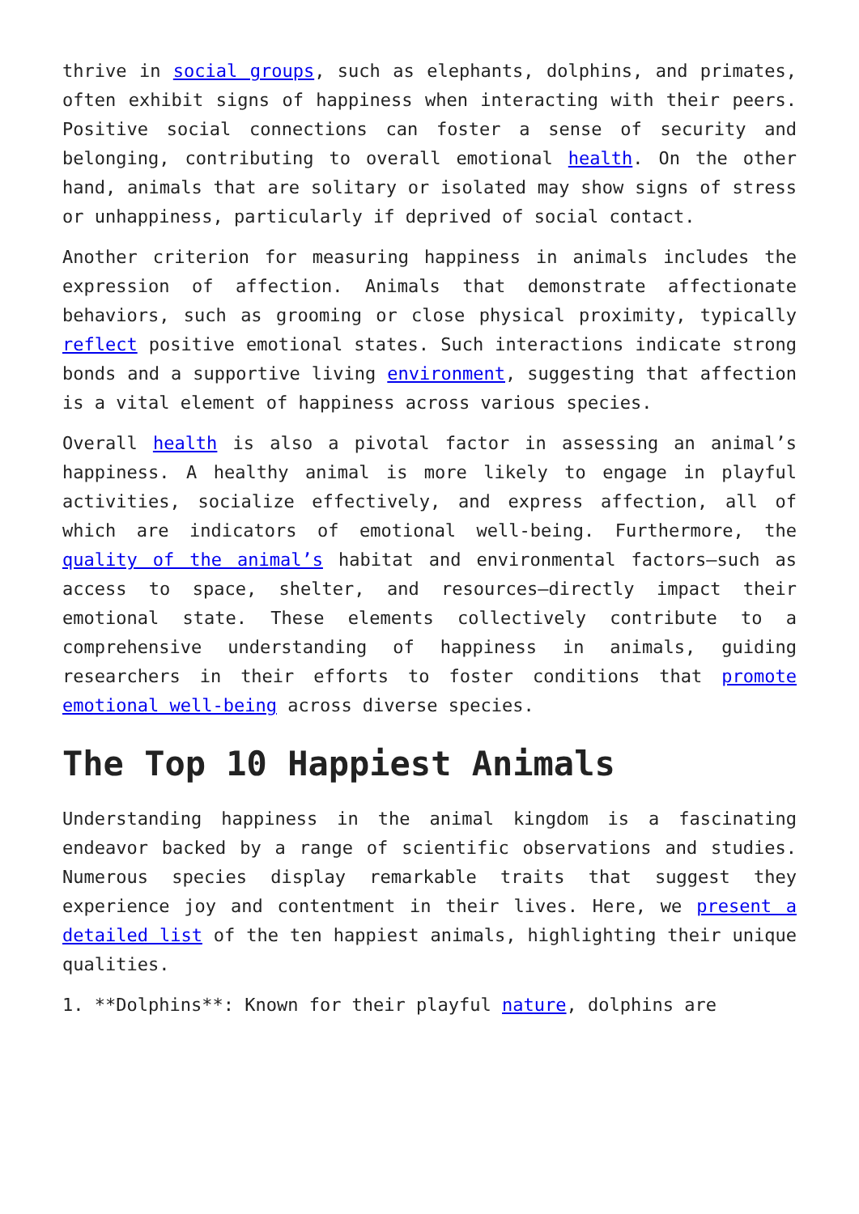thrive in social groups, such as elephants, dolphins, and primates, often exhibit signs of happiness when interacting with their peers. Positive social connections can foster a sense of security and belonging, contributing to overall emotional health. On the other hand, animals that are solitary or isolated may show signs of stress or unhappiness, particularly if deprived of social contact.
Another criterion for measuring happiness in animals includes the expression of affection. Animals that demonstrate affectionate behaviors, such as grooming or close physical proximity, typically reflect positive emotional states. Such interactions indicate strong bonds and a supportive living environment, suggesting that affection is a vital element of happiness across various species.
Overall health is also a pivotal factor in assessing an animal’s happiness. A healthy animal is more likely to engage in playful activities, socialize effectively, and express affection, all of which are indicators of emotional well-being. Furthermore, the quality of the animal’s habitat and environmental factors—such as access to space, shelter, and resources—directly impact their emotional state. These elements collectively contribute to a comprehensive understanding of happiness in animals, guiding researchers in their efforts to foster conditions that promote emotional well-being across diverse species.
The Top 10 Happiest Animals
Understanding happiness in the animal kingdom is a fascinating endeavor backed by a range of scientific observations and studies. Numerous species display remarkable traits that suggest they experience joy and contentment in their lives. Here, we present a detailed list of the ten happiest animals, highlighting their unique qualities.
1. **Dolphins**: Known for their playful nature, dolphins are